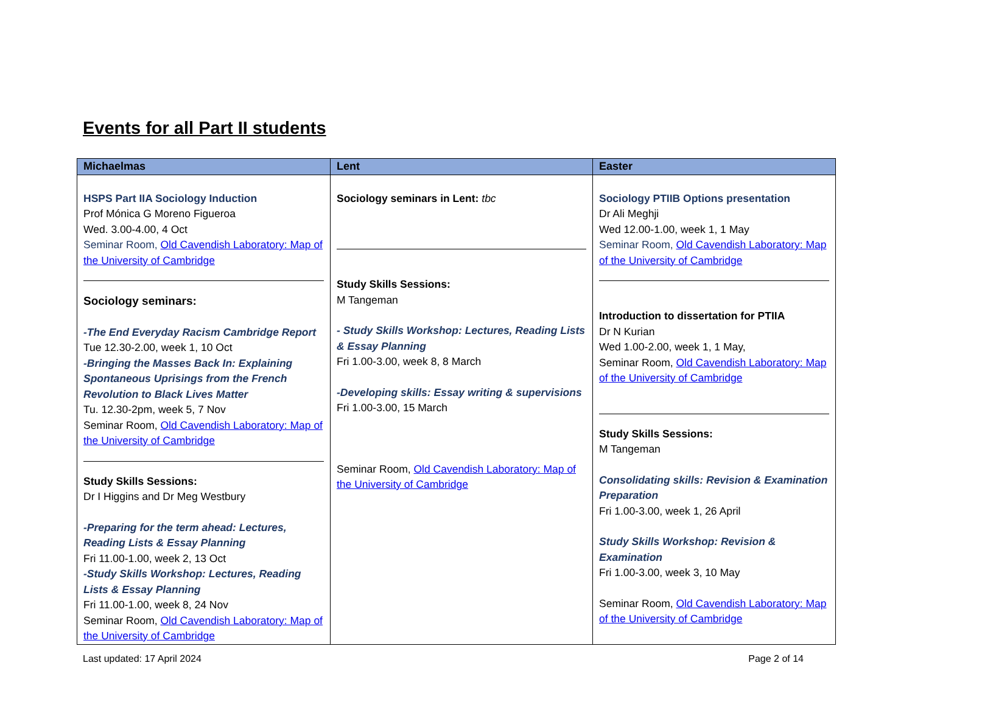Events for all Part II students
| Michaelmas | Lent | Easter |
| --- | --- | --- |
| HSPS Part IIA Sociology Induction Prof Mónica G Moreno Figueroa Wed. 3.00-4.00, 4 Oct Seminar Room, Old Cavendish Laboratory: Map of the University of Cambridge Sociology seminars: -The End Everyday Racism Cambridge Report Tue 12.30-2.00, week 1, 10 Oct -Bringing the Masses Back In: Explaining Spontaneous Uprisings from the French Revolution to Black Lives Matter Tu. 12.30-2pm, week 5, 7 Nov Seminar Room, Old Cavendish Laboratory: Map of the University of Cambridge Study Skills Sessions: Dr I Higgins and Dr Meg Westbury -Preparing for the term ahead: Lectures, Reading Lists & Essay Planning Fri 11.00-1.00, week 2, 13 Oct -Study Skills Workshop: Lectures, Reading Lists & Essay Planning Fri 11.00-1.00, week 8, 24 Nov Seminar Room, Old Cavendish Laboratory: Map of the University of Cambridge | Sociology seminars in Lent: tbc Study Skills Sessions: M Tangeman - Study Skills Workshop: Lectures, Reading Lists & Essay Planning Fri 1.00-3.00, week 8, 8 March -Developing skills: Essay writing & supervisions Fri 1.00-3.00, 15 March Seminar Room, Old Cavendish Laboratory: Map of the University of Cambridge | Sociology PTIIB Options presentation Dr Ali Meghji Wed 12.00-1.00, week 1, 1 May Seminar Room, Old Cavendish Laboratory: Map of the University of Cambridge Introduction to dissertation for PTIIA Dr N Kurian Wed 1.00-2.00, week 1, 1 May, Seminar Room, Old Cavendish Laboratory: Map of the University of Cambridge Study Skills Sessions: M Tangeman Consolidating skills: Revision & Examination Preparation Fri 1.00-3.00, week 1, 26 April Study Skills Workshop: Revision & Examination Fri 1.00-3.00, week 3, 10 May Seminar Room, Old Cavendish Laboratory: Map of the University of Cambridge |
Last updated: 17 April 2024 Page 2 of 14